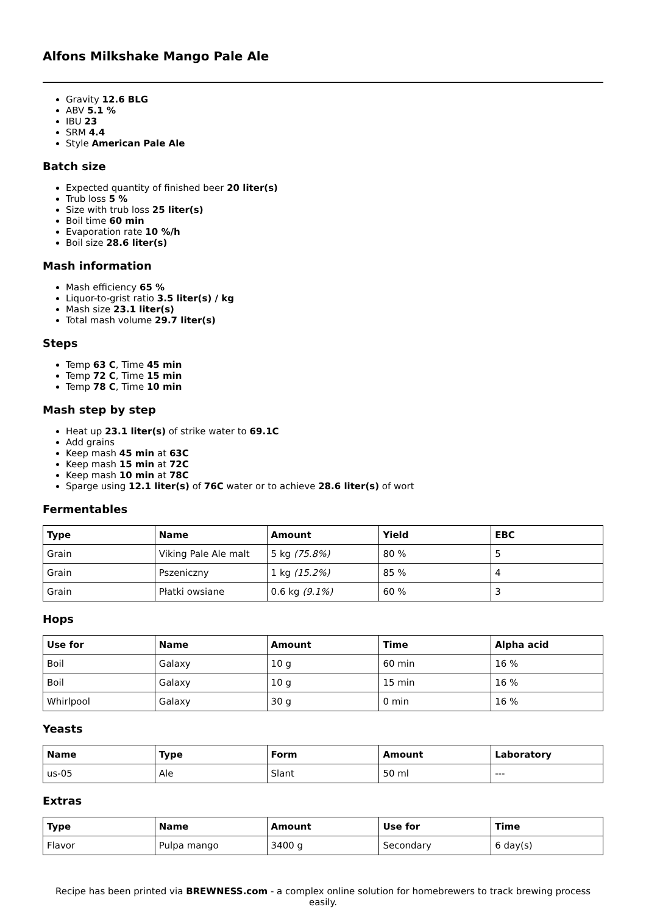Alfons Milkshake Mango Pale Ale
Gravity 12.6 BLG
ABV 5.1 %
IBU 23
SRM 4.4
Style American Pale Ale
Batch size
Expected quantity of finished beer 20 liter(s)
Trub loss 5 %
Size with trub loss 25 liter(s)
Boil time 60 min
Evaporation rate 10 %/h
Boil size 28.6 liter(s)
Mash information
Mash efficiency 65 %
Liquor-to-grist ratio 3.5 liter(s) / kg
Mash size 23.1 liter(s)
Total mash volume 29.7 liter(s)
Steps
Temp 63 C, Time 45 min
Temp 72 C, Time 15 min
Temp 78 C, Time 10 min
Mash step by step
Heat up 23.1 liter(s) of strike water to 69.1C
Add grains
Keep mash 45 min at 63C
Keep mash 15 min at 72C
Keep mash 10 min at 78C
Sparge using 12.1 liter(s) of 76C water or to achieve 28.6 liter(s) of wort
Fermentables
| Type | Name | Amount | Yield | EBC |
| --- | --- | --- | --- | --- |
| Grain | Viking Pale Ale malt | 5 kg (75.8%) | 80 % | 5 |
| Grain | Pszeniczny | 1 kg (15.2%) | 85 % | 4 |
| Grain | Płatki owsiane | 0.6 kg (9.1%) | 60 % | 3 |
Hops
| Use for | Name | Amount | Time | Alpha acid |
| --- | --- | --- | --- | --- |
| Boil | Galaxy | 10 g | 60 min | 16 % |
| Boil | Galaxy | 10 g | 15 min | 16 % |
| Whirlpool | Galaxy | 30 g | 0 min | 16 % |
Yeasts
| Name | Type | Form | Amount | Laboratory |
| --- | --- | --- | --- | --- |
| us-05 | Ale | Slant | 50 ml | --- |
Extras
| Type | Name | Amount | Use for | Time |
| --- | --- | --- | --- | --- |
| Flavor | Pulpa mango | 3400 g | Secondary | 6 day(s) |
Recipe has been printed via BREWNESS.com - a complex online solution for homebrewers to track brewing process easily.